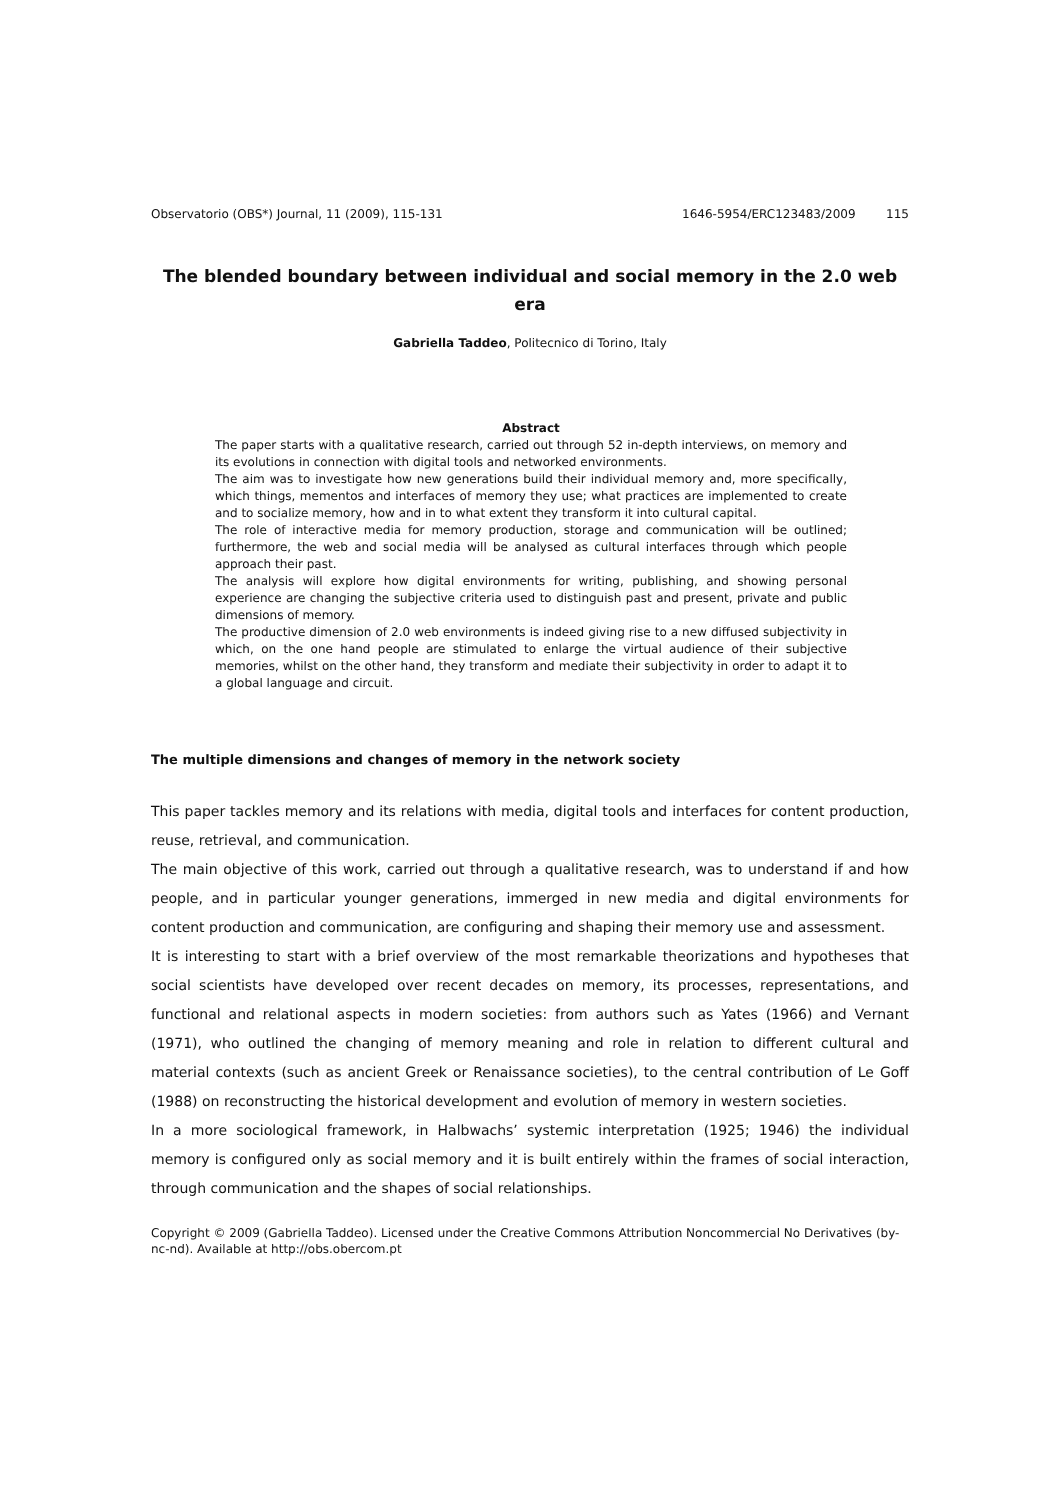Observatorio (OBS*) Journal, 11 (2009), 115-131 1646-5954/ERC123483/2009 115
The blended boundary between individual and social memory in the 2.0 web era
Gabriella Taddeo, Politecnico di Torino, Italy
Abstract
The paper starts with a qualitative research, carried out through 52 in-depth interviews, on memory and its evolutions in connection with digital tools and networked environments.
The aim was to investigate how new generations build their individual memory and, more specifically, which things, mementos and interfaces of memory they use; what practices are implemented to create and to socialize memory, how and in to what extent they transform it into cultural capital.
The role of interactive media for memory production, storage and communication will be outlined; furthermore, the web and social media will be analysed as cultural interfaces through which people approach their past.
The analysis will explore how digital environments for writing, publishing, and showing personal experience are changing the subjective criteria used to distinguish past and present, private and public dimensions of memory.
The productive dimension of 2.0 web environments is indeed giving rise to a new diffused subjectivity in which, on the one hand people are stimulated to enlarge the virtual audience of their subjective memories, whilst on the other hand, they transform and mediate their subjectivity in order to adapt it to a global language and circuit.
The multiple dimensions and changes of memory in the network society
This paper tackles memory and its relations with media, digital tools and interfaces for content production, reuse, retrieval, and communication.
The main objective of this work, carried out through a qualitative research, was to understand if and how people, and in particular younger generations, immerged in new media and digital environments for content production and communication, are configuring and shaping their memory use and assessment.
It is interesting to start with a brief overview of the most remarkable theorizations and hypotheses that social scientists have developed over recent decades on memory, its processes, representations, and functional and relational aspects in modern societies: from authors such as Yates (1966) and Vernant (1971), who outlined the changing of memory meaning and role in relation to different cultural and material contexts (such as ancient Greek or Renaissance societies), to the central contribution of Le Goff (1988) on reconstructing the historical development and evolution of memory in western societies.
In a more sociological framework, in Halbwachs’ systemic interpretation (1925; 1946) the individual memory is configured only as social memory and it is built entirely within the frames of social interaction, through communication and the shapes of social relationships.
Copyright © 2009 (Gabriella Taddeo). Licensed under the Creative Commons Attribution Noncommercial No Derivatives (by-nc-nd). Available at http://obs.obercom.pt